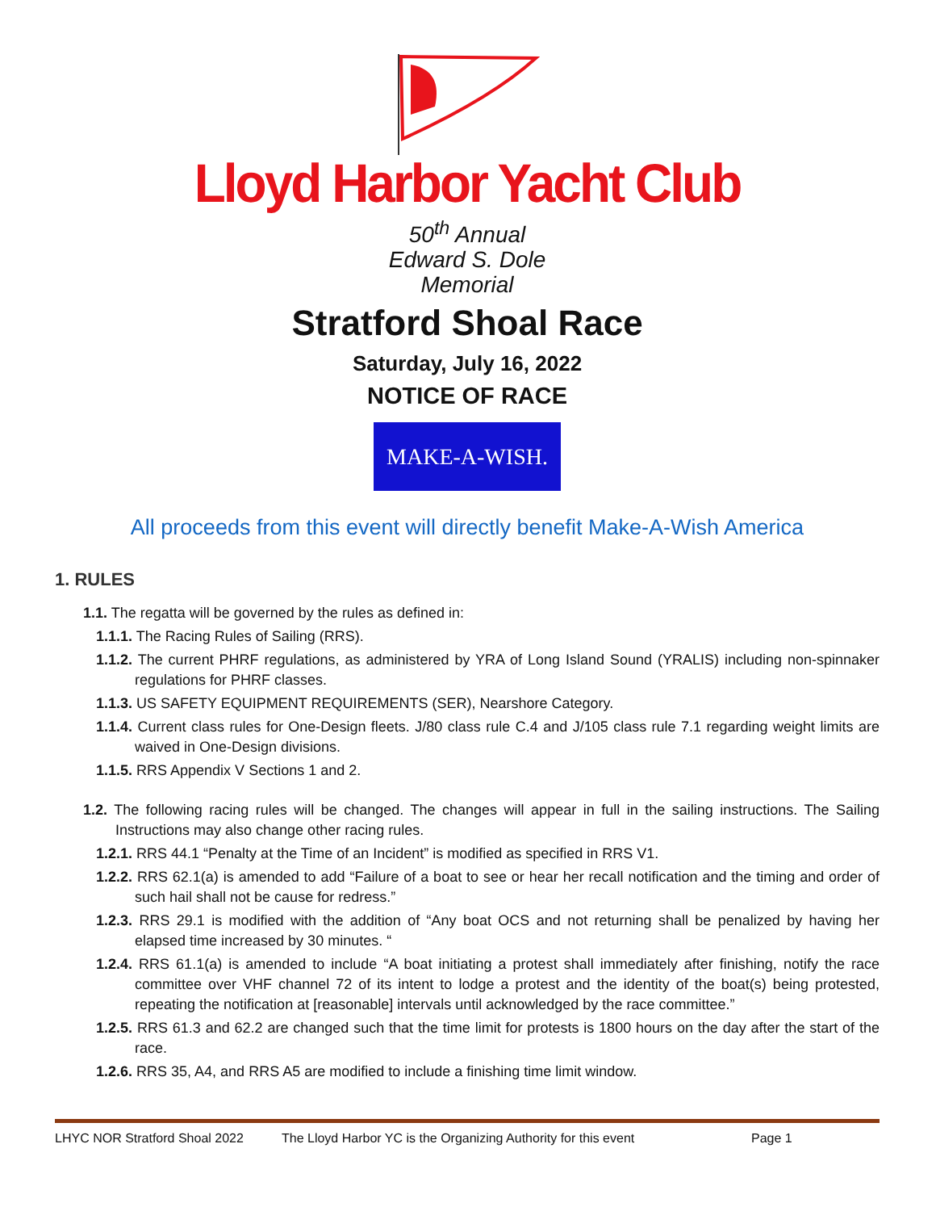Lloyd Harbor Yacht Club
50<sup>th</sup> Annual
Edward S. Dole
Memorial
Stratford Shoal Race
Saturday, July 16, 2022
NOTICE OF RACE
MAKE-A-WISH.
All proceeds from this event will directly benefit Make-A-Wish America
1. RULES
1.1. The regatta will be governed by the rules as defined in:
1.1.1. The Racing Rules of Sailing (RRS).
1.1.2. The current PHRF regulations, as administered by YRA of Long Island Sound (YRALIS) including non-spinnaker regulations for PHRF classes.
1.1.3. US SAFETY EQUIPMENT REQUIREMENTS (SER), Nearshore Category.
1.1.4. Current class rules for One-Design fleets. J/80 class rule C.4 and J/105 class rule 7.1 regarding weight limits are waived in One-Design divisions.
1.1.5. RRS Appendix V Sections 1 and 2.
1.2. The following racing rules will be changed. The changes will appear in full in the sailing instructions. The Sailing Instructions may also change other racing rules.
1.2.1. RRS 44.1 “Penalty at the Time of an Incident” is modified as specified in RRS V1.
1.2.2. RRS 62.1(a) is amended to add “Failure of a boat to see or hear her recall notification and the timing and order of such hail shall not be cause for redress.”
1.2.3. RRS 29.1 is modified with the addition of “Any boat OCS and not returning shall be penalized by having her elapsed time increased by 30 minutes. “
1.2.4. RRS 61.1(a) is amended to include “A boat initiating a protest shall immediately after finishing, notify the race committee over VHF channel 72 of its intent to lodge a protest and the identity of the boat(s) being protested, repeating the notification at [reasonable] intervals until acknowledged by the race committee.”
1.2.5. RRS 61.3 and 62.2 are changed such that the time limit for protests is 1800 hours on the day after the start of the race.
1.2.6. RRS 35, A4, and RRS A5 are modified to include a finishing time limit window.
LHYC NOR Stratford Shoal 2022 The Lloyd Harbor YC is the Organizing Authority for this event Page 1